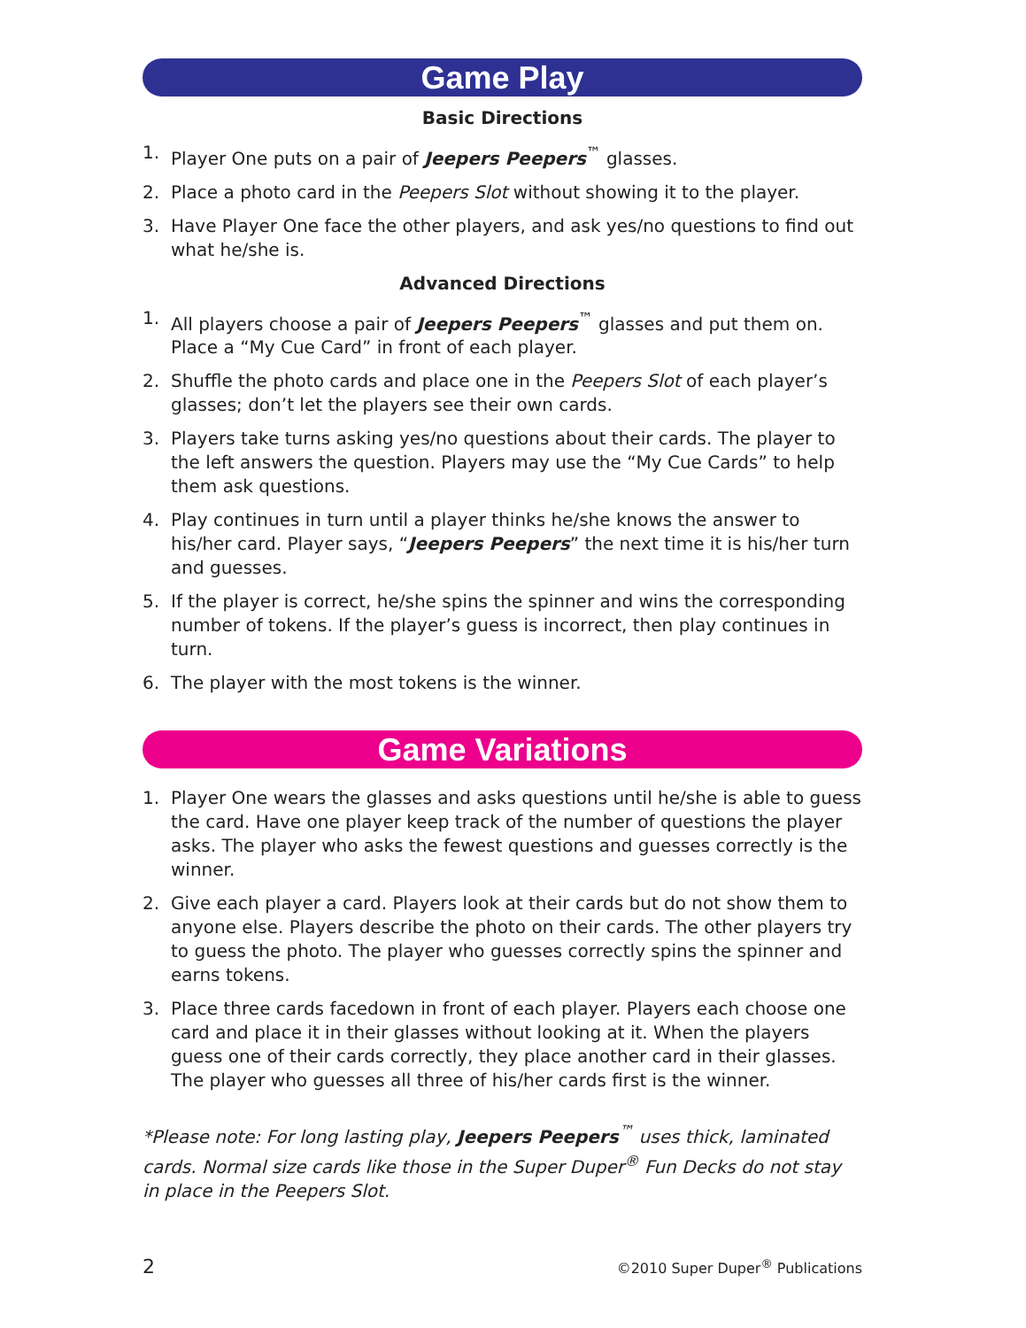Game Play
Basic Directions
1. Player One puts on a pair of Jeepers Peepers<sup>™</sup> glasses.
2. Place a photo card in the Peepers Slot without showing it to the player.
3. Have Player One face the other players, and ask yes/no questions to find out what he/she is.
Advanced Directions
1. All players choose a pair of Jeepers Peepers<sup>™</sup> glasses and put them on. Place a “My Cue Card” in front of each player.
2. Shuffle the photo cards and place one in the Peepers Slot of each player’s glasses; don’t let the players see their own cards.
3. Players take turns asking yes/no questions about their cards. The player to the left answers the question. Players may use the “My Cue Cards” to help them ask questions.
4. Play continues in turn until a player thinks he/she knows the answer to his/her card. Player says, “Jeepers Peepers” the next time it is his/her turn and guesses.
5. If the player is correct, he/she spins the spinner and wins the corresponding number of tokens. If the player’s guess is incorrect, then play continues in turn.
6. The player with the most tokens is the winner.
Game Variations
1. Player One wears the glasses and asks questions until he/she is able to guess the card. Have one player keep track of the number of questions the player asks. The player who asks the fewest questions and guesses correctly is the winner.
2. Give each player a card. Players look at their cards but do not show them to anyone else. Players describe the photo on their cards. The other players try to guess the photo. The player who guesses correctly spins the spinner and earns tokens.
3. Place three cards facedown in front of each player. Players each choose one card and place it in their glasses without looking at it. When the players guess one of their cards correctly, they place another card in their glasses. The player who guesses all three of his/her cards first is the winner.
*Please note: For long lasting play, Jeepers Peepers<sup>™</sup> uses thick, laminated cards. Normal size cards like those in the Super Duper<sup>®</sup> Fun Decks do not stay in place in the Peepers Slot.
2 ©2010 Super Duper<sup>®</sup> Publications